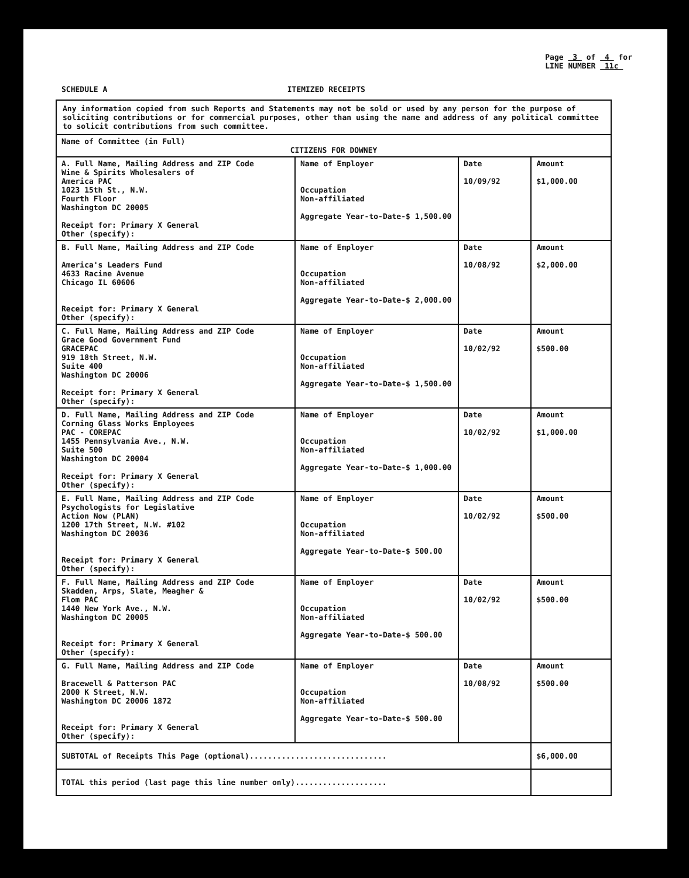SCHEDULE A ITEMIZED RECEIPTS
Page 3 of 4 for
LINE NUMBER 11c
| Any information copied from such Reports and Statements may not be sold or used by any person for the purpose of soliciting contributions or for commercial purposes, other than using the name and address of any political committee to solicit contributions from such committee. | | | |
| Name of Committee (in Full) CITIZENS FOR DOWNEY | | | |
| A. Full Name, Mailing Address and ZIP Code Wine & Spirits Wholesalers of America PAC 1023 15th St., N.W. Fourth Floor Washington DC 20005 Receipt for: Primary X General Other (specify): | Name of Employer Occupation Non-affiliated Aggregate Year-to-Date-$ 1,500.00 | Date 10/09/92 | Amount $1,000.00 |
| B. Full Name, Mailing Address and ZIP Code America's Leaders Fund 4633 Racine Avenue Chicago IL 60606 Receipt for: Primary X General Other (specify): | Name of Employer Occupation Non-affiliated Aggregate Year-to-Date-$ 2,000.00 | Date 10/08/92 | Amount $2,000.00 |
| C. Full Name, Mailing Address and ZIP Code Grace Good Government Fund GRACEPAC 919 18th Street, N.W. Suite 400 Washington DC 20006 Receipt for: Primary X General Other (specify): | Name of Employer Occupation Non-affiliated Aggregate Year-to-Date-$ 1,500.00 | Date 10/02/92 | Amount $500.00 |
| D. Full Name, Mailing Address and ZIP Code Corning Glass Works Employees PAC - COREPAC 1455 Pennsylvania Ave., N.W. Suite 500 Washington DC 20004 Receipt for: Primary X General Other (specify): | Name of Employer Occupation Non-affiliated Aggregate Year-to-Date-$ 1,000.00 | Date 10/02/92 | Amount $1,000.00 |
| E. Full Name, Mailing Address and ZIP Code Psychologists for Legislative Action Now (PLAN) 1200 17th Street, N.W. #102 Washington DC 20036 Receipt for: Primary X General Other (specify): | Name of Employer Occupation Non-affiliated Aggregate Year-to-Date-$ 500.00 | Date 10/02/92 | Amount $500.00 |
| F. Full Name, Mailing Address and ZIP Code Skadden, Arps, Slate, Meagher & Flom PAC 1440 New York Ave., N.W. Washington DC 20005 Receipt for: Primary X General Other (specify): | Name of Employer Occupation Non-affiliated Aggregate Year-to-Date-$ 500.00 | Date 10/02/92 | Amount $500.00 |
| G. Full Name, Mailing Address and ZIP Code Bracewell & Patterson PAC 2000 K Street, N.W. Washington DC 20006 1872 Receipt for: Primary X General Other (specify): | Name of Employer Occupation Non-affiliated Aggregate Year-to-Date-$ 500.00 | Date 10/08/92 | Amount $500.00 |
| SUBTOTAL of Receipts This Page (optional).............................. | | | $6,000.00 |
| TOTAL this period (last page this line number only).................... | | | |